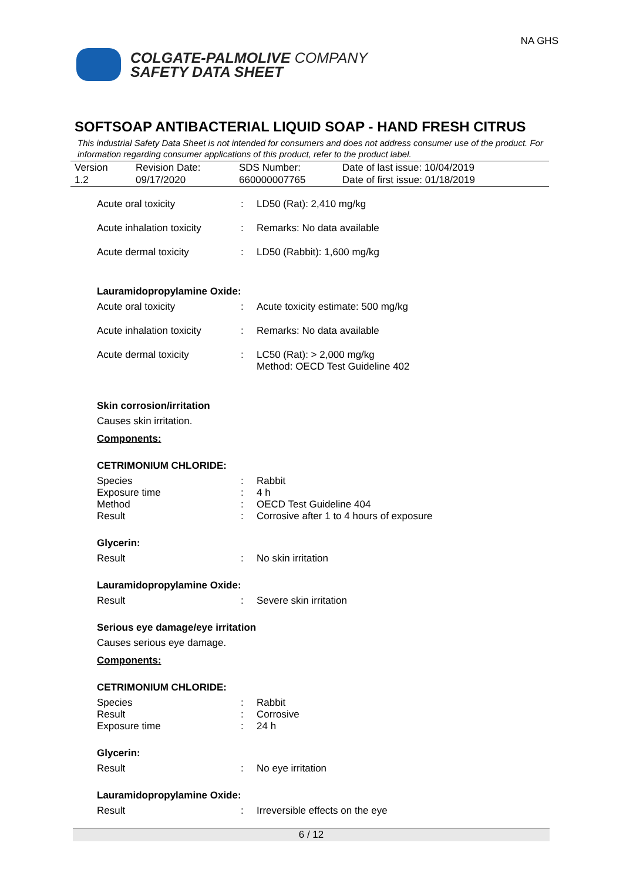COLGATE-PALMOLIVE COMPANY
SAFETY DATA SHEET
NA GHS
SOFTSOAP ANTIBACTERIAL LIQUID SOAP - HAND FRESH CITRUS
This industrial Safety Data Sheet is not intended for consumers and does not address consumer use of the product. For information regarding consumer applications of this product, refer to the product label.
| Version | Revision Date: | SDS Number: | Date of last issue: 10/04/2019 |
| 1.2 | 09/17/2020 | 660000007765 | Date of first issue: 01/18/2019 |
| Acute oral toxicity | : | LD50 (Rat): 2,410 mg/kg |
| Acute inhalation toxicity | : | Remarks: No data available |
| Acute dermal toxicity | : | LD50 (Rabbit): 1,600 mg/kg |
Lauramidopropylamine Oxide:
| Acute oral toxicity | : | Acute toxicity estimate: 500 mg/kg |
| Acute inhalation toxicity | : | Remarks: No data available |
| Acute dermal toxicity | : | LC50 (Rat): > 2,000 mg/kg Method: OECD Test Guideline 402 |
Skin corrosion/irritation
Causes skin irritation.
Components:
CETRIMONIUM CHLORIDE:
| Species | : | Rabbit |
| Exposure time | : | 4 h |
| Method | : | OECD Test Guideline 404 |
| Result | : | Corrosive after 1 to 4 hours of exposure |
Glycerin:
| Result | : | No skin irritation |
Lauramidopropylamine Oxide:
| Result | : | Severe skin irritation |
Serious eye damage/eye irritation
Causes serious eye damage.
Components:
CETRIMONIUM CHLORIDE:
| Species | : | Rabbit |
| Result | : | Corrosive |
| Exposure time | : | 24 h |
Glycerin:
| Result | : | No eye irritation |
Lauramidopropylamine Oxide:
| Result | : | Irreversible effects on the eye |
6 / 12